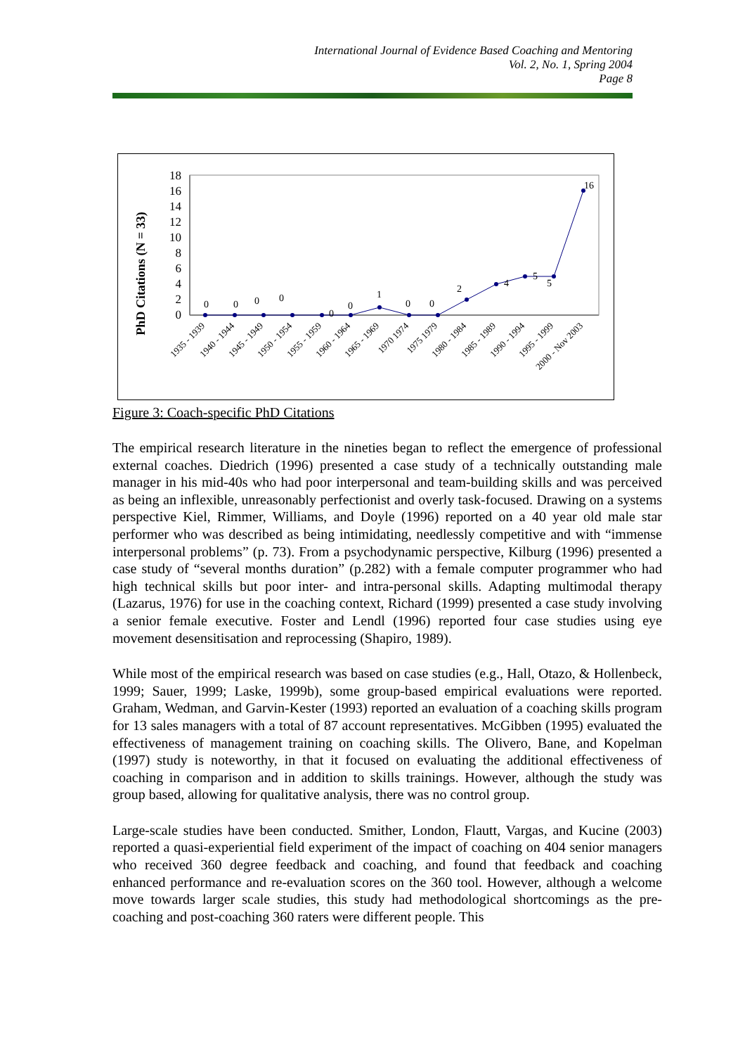International Journal of Evidence Based Coaching and Mentoring
Vol. 2, No. 1, Spring 2004
Page 8
PhD Citations (N = 33)
18
16
14
12
10
8
6
4
2
0
0
0
0
0
0
0
1
0
0
2
4
5
5
16
1935 - 1939
1940 - 1944
1945 - 1949
1950 - 1954
1955 - 1959
1960 - 1964
1965 - 1969
1970 1974
1975 1979
1980 - 1984
1985 - 1989
1990 - 1994
1995 - 1999
2000 - Nov 2003
Figure 3: Coach-specific PhD Citations
The empirical research literature in the nineties began to reflect the emergence of professional external coaches. Diedrich (1996) presented a case study of a technically outstanding male manager in his mid-40s who had poor interpersonal and team-building skills and was perceived as being an inflexible, unreasonably perfectionist and overly task-focused. Drawing on a systems perspective Kiel, Rimmer, Williams, and Doyle (1996) reported on a 40 year old male star performer who was described as being intimidating, needlessly competitive and with “immense interpersonal problems” (p. 73). From a psychodynamic perspective, Kilburg (1996) presented a case study of “several months duration” (p.282) with a female computer programmer who had high technical skills but poor inter- and intra-personal skills. Adapting multimodal therapy (Lazarus, 1976) for use in the coaching context, Richard (1999) presented a case study involving a senior female executive. Foster and Lendl (1996) reported four case studies using eye movement desensitisation and reprocessing (Shapiro, 1989).
While most of the empirical research was based on case studies (e.g., Hall, Otazo, & Hollenbeck, 1999; Sauer, 1999; Laske, 1999b), some group-based empirical evaluations were reported. Graham, Wedman, and Garvin-Kester (1993) reported an evaluation of a coaching skills program for 13 sales managers with a total of 87 account representatives. McGibben (1995) evaluated the effectiveness of management training on coaching skills. The Olivero, Bane, and Kopelman (1997) study is noteworthy, in that it focused on evaluating the additional effectiveness of coaching in comparison and in addition to skills trainings. However, although the study was group based, allowing for qualitative analysis, there was no control group.
Large-scale studies have been conducted. Smither, London, Flautt, Vargas, and Kucine (2003) reported a quasi-experiential field experiment of the impact of coaching on 404 senior managers who received 360 degree feedback and coaching, and found that feedback and coaching enhanced performance and re-evaluation scores on the 360 tool. However, although a welcome move towards larger scale studies, this study had methodological shortcomings as the pre-coaching and post-coaching 360 raters were different people. This